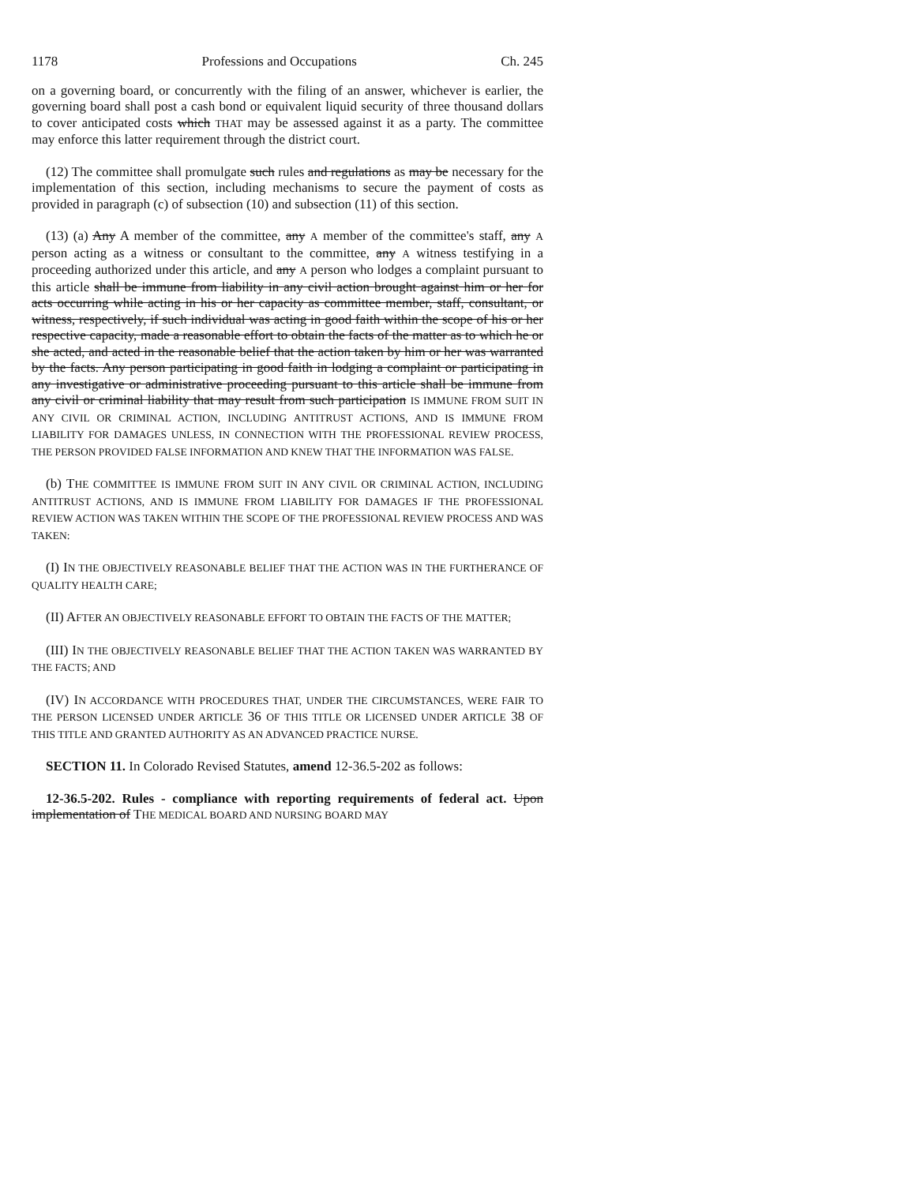1178 Professions and Occupations Ch. 245
on a governing board, or concurrently with the filing of an answer, whichever is earlier, the governing board shall post a cash bond or equivalent liquid security of three thousand dollars to cover anticipated costs which THAT may be assessed against it as a party. The committee may enforce this latter requirement through the district court.
(12) The committee shall promulgate such rules and regulations as may be necessary for the implementation of this section, including mechanisms to secure the payment of costs as provided in paragraph (c) of subsection (10) and subsection (11) of this section.
(13) (a) Any A member of the committee, any A member of the committee's staff, any A person acting as a witness or consultant to the committee, any A witness testifying in a proceeding authorized under this article, and any A person who lodges a complaint pursuant to this article shall be immune from liability in any civil action brought against him or her for acts occurring while acting in his or her capacity as committee member, staff, consultant, or witness, respectively, if such individual was acting in good faith within the scope of his or her respective capacity, made a reasonable effort to obtain the facts of the matter as to which he or she acted, and acted in the reasonable belief that the action taken by him or her was warranted by the facts. Any person participating in good faith in lodging a complaint or participating in any investigative or administrative proceeding pursuant to this article shall be immune from any civil or criminal liability that may result from such participation IS IMMUNE FROM SUIT IN ANY CIVIL OR CRIMINAL ACTION, INCLUDING ANTITRUST ACTIONS, AND IS IMMUNE FROM LIABILITY FOR DAMAGES UNLESS, IN CONNECTION WITH THE PROFESSIONAL REVIEW PROCESS, THE PERSON PROVIDED FALSE INFORMATION AND KNEW THAT THE INFORMATION WAS FALSE.
(b) THE COMMITTEE IS IMMUNE FROM SUIT IN ANY CIVIL OR CRIMINAL ACTION, INCLUDING ANTITRUST ACTIONS, AND IS IMMUNE FROM LIABILITY FOR DAMAGES IF THE PROFESSIONAL REVIEW ACTION WAS TAKEN WITHIN THE SCOPE OF THE PROFESSIONAL REVIEW PROCESS AND WAS TAKEN:
(I) IN THE OBJECTIVELY REASONABLE BELIEF THAT THE ACTION WAS IN THE FURTHERANCE OF QUALITY HEALTH CARE;
(II) AFTER AN OBJECTIVELY REASONABLE EFFORT TO OBTAIN THE FACTS OF THE MATTER;
(III) IN THE OBJECTIVELY REASONABLE BELIEF THAT THE ACTION TAKEN WAS WARRANTED BY THE FACTS; AND
(IV) IN ACCORDANCE WITH PROCEDURES THAT, UNDER THE CIRCUMSTANCES, WERE FAIR TO THE PERSON LICENSED UNDER ARTICLE 36 OF THIS TITLE OR LICENSED UNDER ARTICLE 38 OF THIS TITLE AND GRANTED AUTHORITY AS AN ADVANCED PRACTICE NURSE.
SECTION 11. In Colorado Revised Statutes, amend 12-36.5-202 as follows:
12-36.5-202. Rules - compliance with reporting requirements of federal act. Upon implementation of THE MEDICAL BOARD AND NURSING BOARD MAY